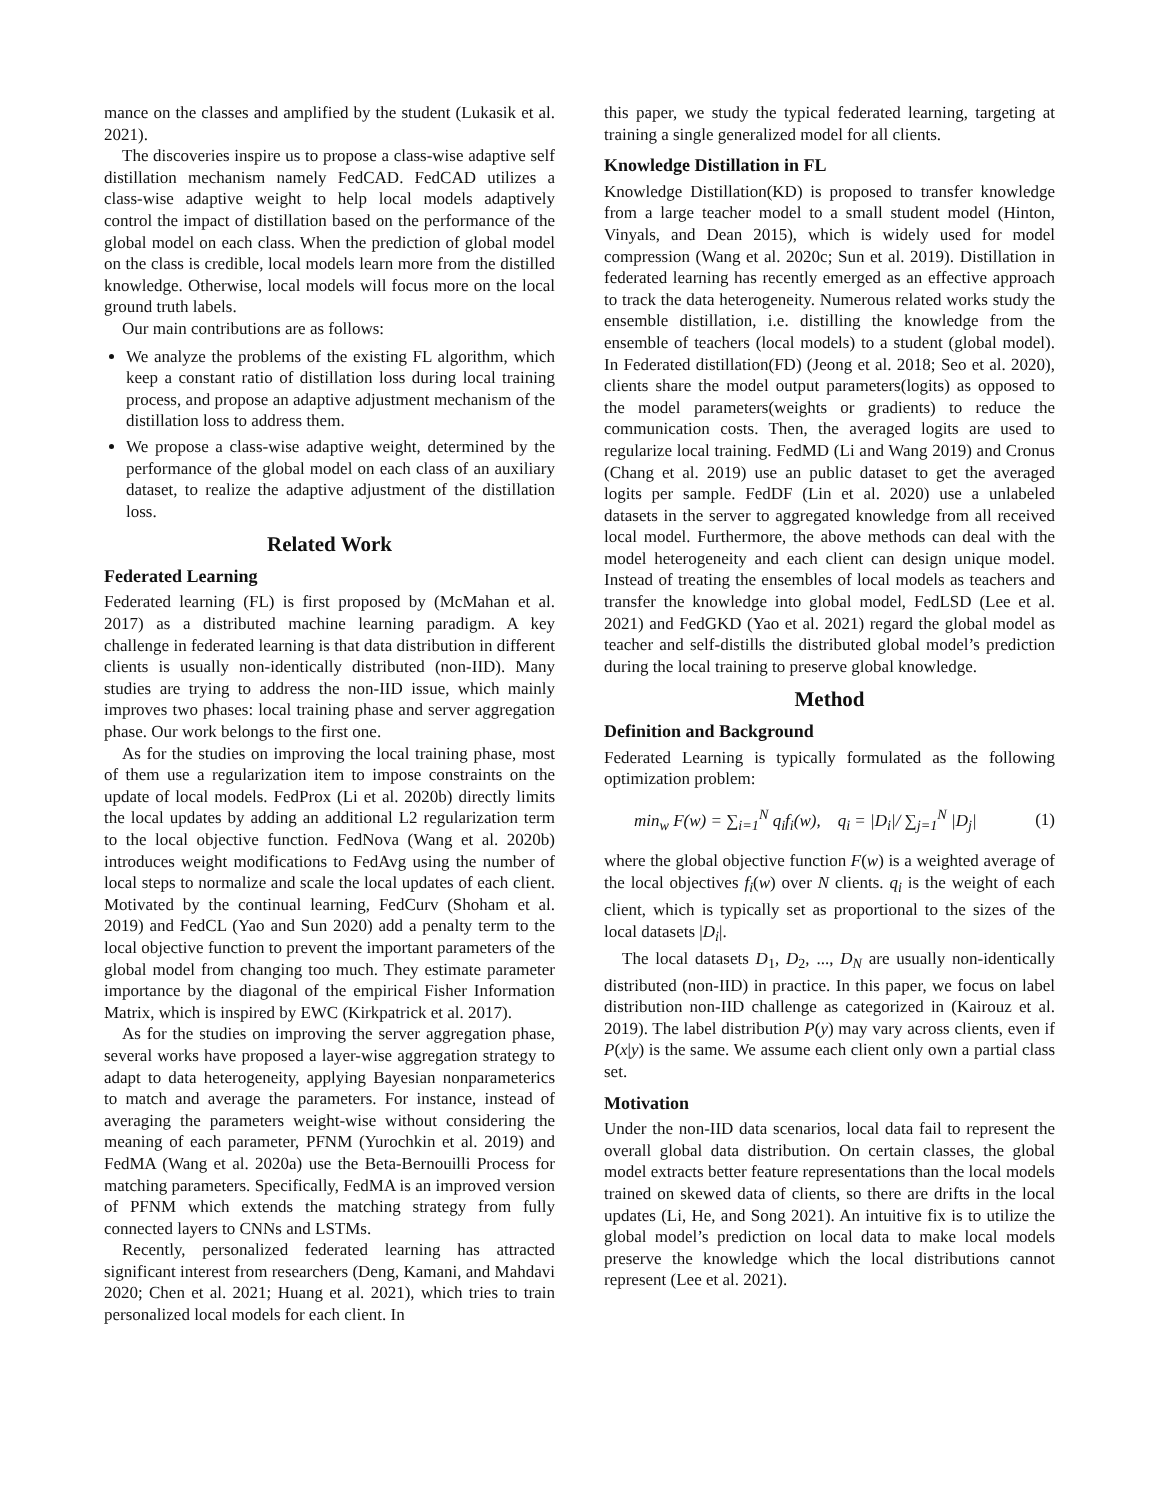mance on the classes and amplified by the student (Lukasik et al. 2021).
The discoveries inspire us to propose a class-wise adaptive self distillation mechanism namely FedCAD. FedCAD utilizes a class-wise adaptive weight to help local models adaptively control the impact of distillation based on the performance of the global model on each class. When the prediction of global model on the class is credible, local models learn more from the distilled knowledge. Otherwise, local models will focus more on the local ground truth labels.
Our main contributions are as follows:
We analyze the problems of the existing FL algorithm, which keep a constant ratio of distillation loss during local training process, and propose an adaptive adjustment mechanism of the distillation loss to address them.
We propose a class-wise adaptive weight, determined by the performance of the global model on each class of an auxiliary dataset, to realize the adaptive adjustment of the distillation loss.
Related Work
Federated Learning
Federated learning (FL) is first proposed by (McMahan et al. 2017) as a distributed machine learning paradigm. A key challenge in federated learning is that data distribution in different clients is usually non-identically distributed (non-IID). Many studies are trying to address the non-IID issue, which mainly improves two phases: local training phase and server aggregation phase. Our work belongs to the first one.
As for the studies on improving the local training phase, most of them use a regularization item to impose constraints on the update of local models. FedProx (Li et al. 2020b) directly limits the local updates by adding an additional L2 regularization term to the local objective function. FedNova (Wang et al. 2020b) introduces weight modifications to FedAvg using the number of local steps to normalize and scale the local updates of each client. Motivated by the continual learning, FedCurv (Shoham et al. 2019) and FedCL (Yao and Sun 2020) add a penalty term to the local objective function to prevent the important parameters of the global model from changing too much. They estimate parameter importance by the diagonal of the empirical Fisher Information Matrix, which is inspired by EWC (Kirkpatrick et al. 2017).
As for the studies on improving the server aggregation phase, several works have proposed a layer-wise aggregation strategy to adapt to data heterogeneity, applying Bayesian nonparameterics to match and average the parameters. For instance, instead of averaging the parameters weight-wise without considering the meaning of each parameter, PFNM (Yurochkin et al. 2019) and FedMA (Wang et al. 2020a) use the Beta-Bernouilli Process for matching parameters. Specifically, FedMA is an improved version of PFNM which extends the matching strategy from fully connected layers to CNNs and LSTMs.
Recently, personalized federated learning has attracted significant interest from researchers (Deng, Kamani, and Mahdavi 2020; Chen et al. 2021; Huang et al. 2021), which tries to train personalized local models for each client. In
this paper, we study the typical federated learning, targeting at training a single generalized model for all clients.
Knowledge Distillation in FL
Knowledge Distillation(KD) is proposed to transfer knowledge from a large teacher model to a small student model (Hinton, Vinyals, and Dean 2015), which is widely used for model compression (Wang et al. 2020c; Sun et al. 2019). Distillation in federated learning has recently emerged as an effective approach to track the data heterogeneity. Numerous related works study the ensemble distillation, i.e. distilling the knowledge from the ensemble of teachers (local models) to a student (global model). In Federated distillation(FD) (Jeong et al. 2018; Seo et al. 2020), clients share the model output parameters(logits) as opposed to the model parameters(weights or gradients) to reduce the communication costs. Then, the averaged logits are used to regularize local training. FedMD (Li and Wang 2019) and Cronus (Chang et al. 2019) use an public dataset to get the averaged logits per sample. FedDF (Lin et al. 2020) use a unlabeled datasets in the server to aggregated knowledge from all received local model. Furthermore, the above methods can deal with the model heterogeneity and each client can design unique model. Instead of treating the ensembles of local models as teachers and transfer the knowledge into global model, FedLSD (Lee et al. 2021) and FedGKD (Yao et al. 2021) regard the global model as teacher and self-distills the distributed global model’s prediction during the local training to preserve global knowledge.
Method
Definition and Background
Federated Learning is typically formulated as the following optimization problem:
min<sub>w</sub> F(w) = ∑<sub>i=1</sub><sup>N</sup> q<sub>i</sub>f<sub>i</sub>(w), q<sub>i</sub> = |D<sub>i</sub>|/ ∑<sub>j=1</sub><sup>N</sup> |D<sub>j</sub>| (1)
where the global objective function F(w) is a weighted average of the local objectives f<sub>i</sub>(w) over N clients. q<sub>i</sub> is the weight of each client, which is typically set as proportional to the sizes of the local datasets |D<sub>i</sub>|.
The local datasets D<sub>1</sub>, D<sub>2</sub>, ..., D<sub>N</sub> are usually non-identically distributed (non-IID) in practice. In this paper, we focus on label distribution non-IID challenge as categorized in (Kairouz et al. 2019). The label distribution P(y) may vary across clients, even if P(x|y) is the same. We assume each client only own a partial class set.
Motivation
Under the non-IID data scenarios, local data fail to represent the overall global data distribution. On certain classes, the global model extracts better feature representations than the local models trained on skewed data of clients, so there are drifts in the local updates (Li, He, and Song 2021). An intuitive fix is to utilize the global model’s prediction on local data to make local models preserve the knowledge which the local distributions cannot represent (Lee et al. 2021).